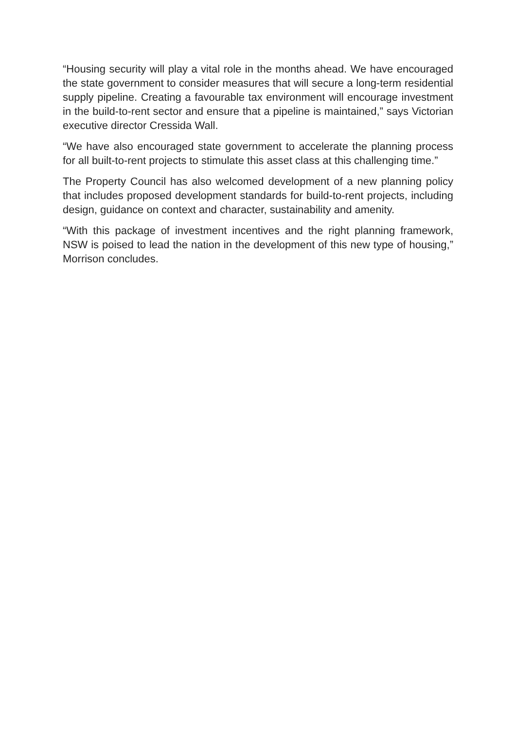“Housing security will play a vital role in the months ahead. We have encouraged the state government to consider measures that will secure a long-term residential supply pipeline. Creating a favourable tax environment will encourage investment in the build-to-rent sector and ensure that a pipeline is maintained,” says Victorian executive director Cressida Wall.
“We have also encouraged state government to accelerate the planning process for all built-to-rent projects to stimulate this asset class at this challenging time.”
The Property Council has also welcomed development of a new planning policy that includes proposed development standards for build-to-rent projects, including design, guidance on context and character, sustainability and amenity.
“With this package of investment incentives and the right planning framework, NSW is poised to lead the nation in the development of this new type of housing,” Morrison concludes.